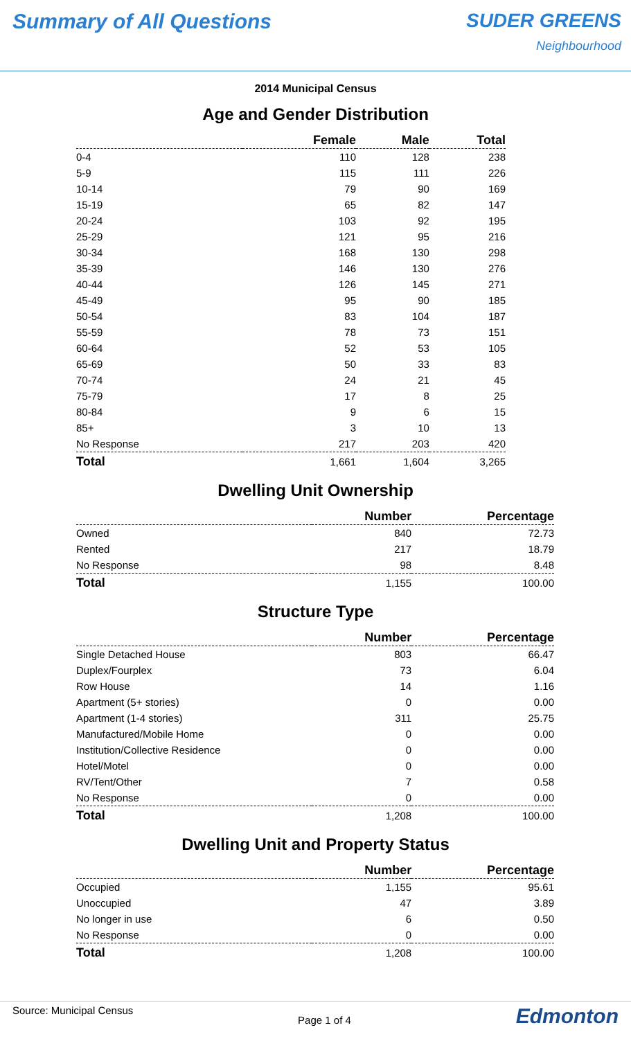Summary of All Questions SUDER GREENS
Neighbourhood
2014 Municipal Census
Age and Gender Distribution
| | Female | Male | Total |
| --- | --- | --- | --- |
| 0-4 | 110 | 128 | 238 |
| 5-9 | 115 | 111 | 226 |
| 10-14 | 79 | 90 | 169 |
| 15-19 | 65 | 82 | 147 |
| 20-24 | 103 | 92 | 195 |
| 25-29 | 121 | 95 | 216 |
| 30-34 | 168 | 130 | 298 |
| 35-39 | 146 | 130 | 276 |
| 40-44 | 126 | 145 | 271 |
| 45-49 | 95 | 90 | 185 |
| 50-54 | 83 | 104 | 187 |
| 55-59 | 78 | 73 | 151 |
| 60-64 | 52 | 53 | 105 |
| 65-69 | 50 | 33 | 83 |
| 70-74 | 24 | 21 | 45 |
| 75-79 | 17 | 8 | 25 |
| 80-84 | 9 | 6 | 15 |
| 85+ | 3 | 10 | 13 |
| No Response | 217 | 203 | 420 |
| Total | 1,661 | 1,604 | 3,265 |
Dwelling Unit Ownership
| | Number | Percentage |
| --- | --- | --- |
| Owned | 840 | 72.73 |
| Rented | 217 | 18.79 |
| No Response | 98 | 8.48 |
| Total | 1,155 | 100.00 |
Structure Type
| | Number | Percentage |
| --- | --- | --- |
| Single Detached House | 803 | 66.47 |
| Duplex/Fourplex | 73 | 6.04 |
| Row House | 14 | 1.16 |
| Apartment (5+ stories) | 0 | 0.00 |
| Apartment (1-4 stories) | 311 | 25.75 |
| Manufactured/Mobile Home | 0 | 0.00 |
| Institution/Collective Residence | 0 | 0.00 |
| Hotel/Motel | 0 | 0.00 |
| RV/Tent/Other | 7 | 0.58 |
| No Response | 0 | 0.00 |
| Total | 1,208 | 100.00 |
Dwelling Unit and Property Status
| | Number | Percentage |
| --- | --- | --- |
| Occupied | 1,155 | 95.61 |
| Unoccupied | 47 | 3.89 |
| No longer in use | 6 | 0.50 |
| No Response | 0 | 0.00 |
| Total | 1,208 | 100.00 |
Source: Municipal Census
Page 1 of 4
Edmonton